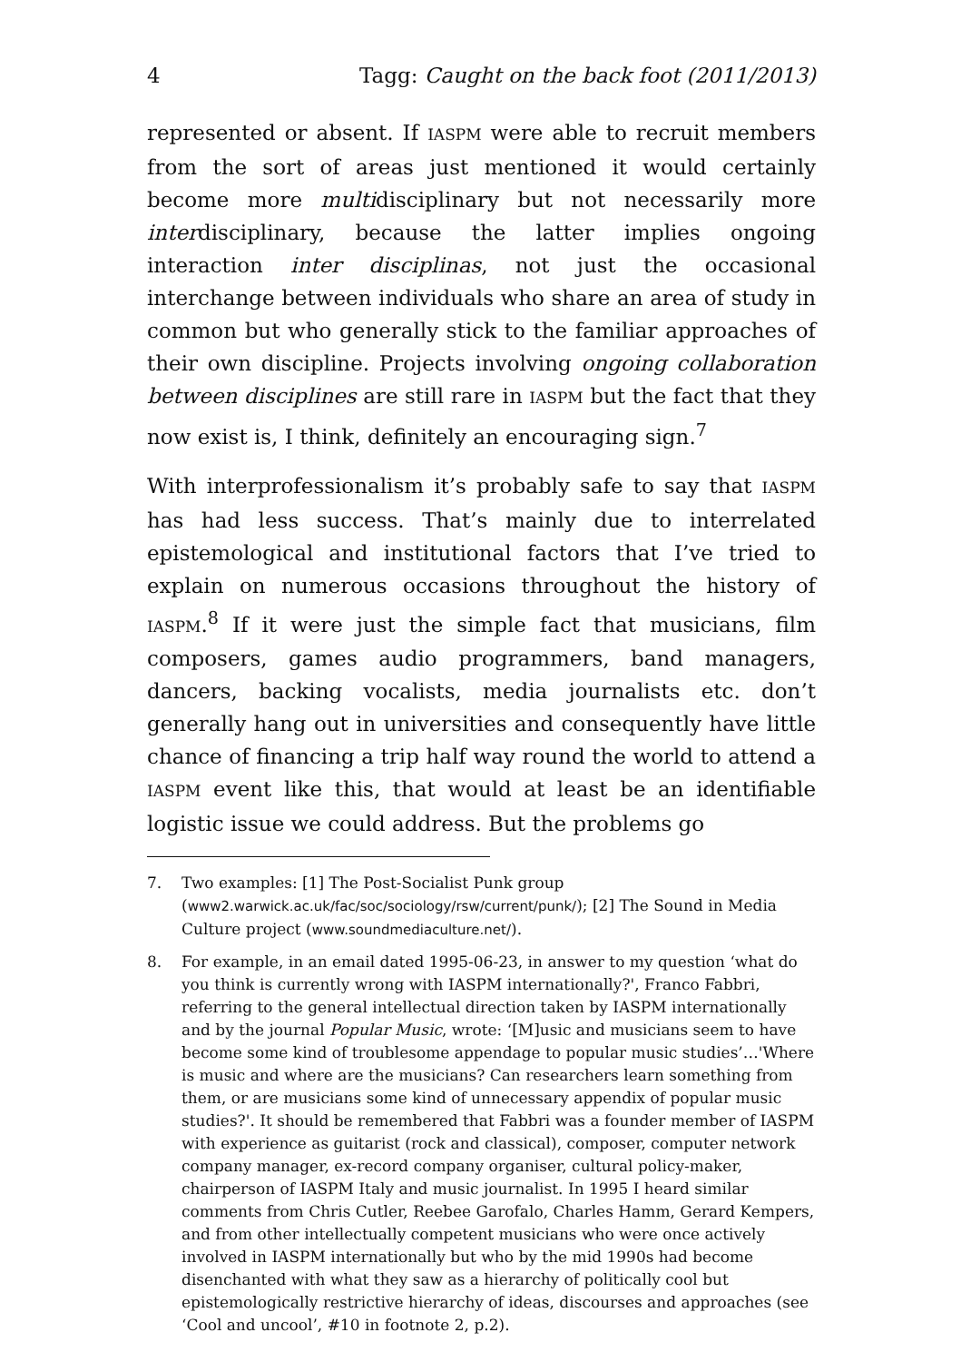4 Tagg: Caught on the back foot (2011/2013)
represented or absent. If IASPM were able to recruit members from the sort of areas just mentioned it would certainly become more multidisciplinary but not necessarily more interdisciplinary, because the latter implies ongoing interaction inter disciplinas, not just the occasional interchange between individuals who share an area of study in common but who generally stick to the familiar approaches of their own discipline. Projects involving ongoing collaboration between disciplines are still rare in IASPM but the fact that they now exist is, I think, definitely an encouraging sign.<sup>7</sup>
With interprofessionalism it’s probably safe to say that IASPM has had less success. That’s mainly due to interrelated epistemological and institutional factors that I’ve tried to explain on numerous occasions throughout the history of IASPM.<sup>8</sup> If it were just the simple fact that musicians, film composers, games audio programmers, band managers, dancers, backing vocalists, media journalists etc. don’t generally hang out in universities and consequently have little chance of financing a trip half way round the world to attend a IASPM event like this, that would at least be an identifiable logistic issue we could address. But the problems go
7. Two examples: [1] The Post-Socialist Punk group (www2.warwick.ac.uk/fac/soc/sociology/rsw/current/punk/); [2] The Sound in Media Culture project (www.soundmediaculture.net/).
8. For example, in an email dated 1995-06-23, in answer to my question ‘what do you think is currently wrong with IASPM internationally?', Franco Fabbri, referring to the general intellectual direction taken by IASPM internationally and by the journal Popular Music, wrote: ‘[M]usic and musicians seem to have become some kind of troublesome appendage to popular music studies’…'Where is music and where are the musicians? Can researchers learn something from them, or are musicians some kind of unnecessary appendix of popular music studies?'. It should be remembered that Fabbri was a founder member of IASPM with experience as guitarist (rock and classical), composer, computer network company manager, ex-record company organiser, cultural policy-maker, chairperson of IASPM Italy and music journalist. In 1995 I heard similar comments from Chris Cutler, Reebee Garofalo, Charles Hamm, Gerard Kempers, and from other intellectually competent musicians who were once actively involved in IASPM internationally but who by the mid 1990s had become disenchanted with what they saw as a hierarchy of politically cool but epistemologically restrictive hierarchy of ideas, discourses and approaches (see ‘Cool and uncool’, #10 in footnote 2, p.2).